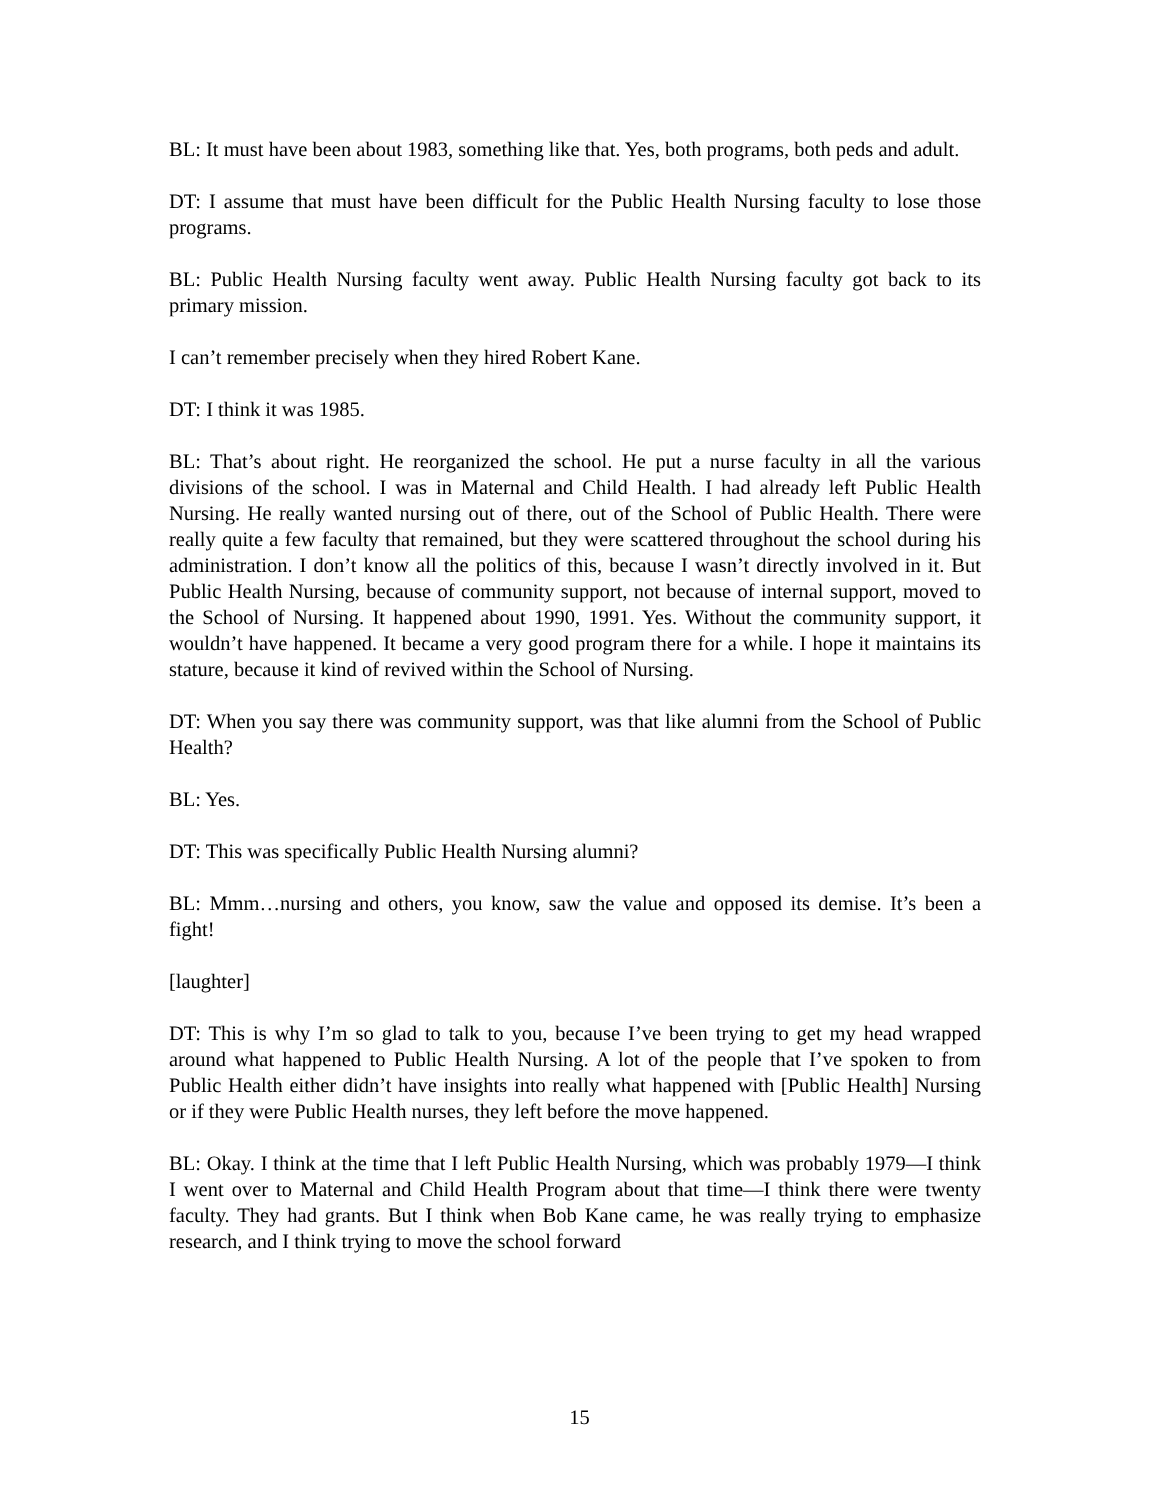BL: It must have been about 1983, something like that. Yes, both programs, both peds and adult.
DT: I assume that must have been difficult for the Public Health Nursing faculty to lose those programs.
BL: Public Health Nursing faculty went away. Public Health Nursing faculty got back to its primary mission.
I can’t remember precisely when they hired Robert Kane.
DT: I think it was 1985.
BL: That’s about right. He reorganized the school. He put a nurse faculty in all the various divisions of the school. I was in Maternal and Child Health. I had already left Public Health Nursing. He really wanted nursing out of there, out of the School of Public Health. There were really quite a few faculty that remained, but they were scattered throughout the school during his administration. I don’t know all the politics of this, because I wasn’t directly involved in it. But Public Health Nursing, because of community support, not because of internal support, moved to the School of Nursing. It happened about 1990, 1991. Yes. Without the community support, it wouldn’t have happened. It became a very good program there for a while. I hope it maintains its stature, because it kind of revived within the School of Nursing.
DT: When you say there was community support, was that like alumni from the School of Public Health?
BL: Yes.
DT: This was specifically Public Health Nursing alumni?
BL: Mmm…nursing and others, you know, saw the value and opposed its demise. It’s been a fight!
[laughter]
DT: This is why I’m so glad to talk to you, because I’ve been trying to get my head wrapped around what happened to Public Health Nursing. A lot of the people that I’ve spoken to from Public Health either didn’t have insights into really what happened with [Public Health] Nursing or if they were Public Health nurses, they left before the move happened.
BL: Okay. I think at the time that I left Public Health Nursing, which was probably 1979—I think I went over to Maternal and Child Health Program about that time—I think there were twenty faculty. They had grants. But I think when Bob Kane came, he was really trying to emphasize research, and I think trying to move the school forward
15